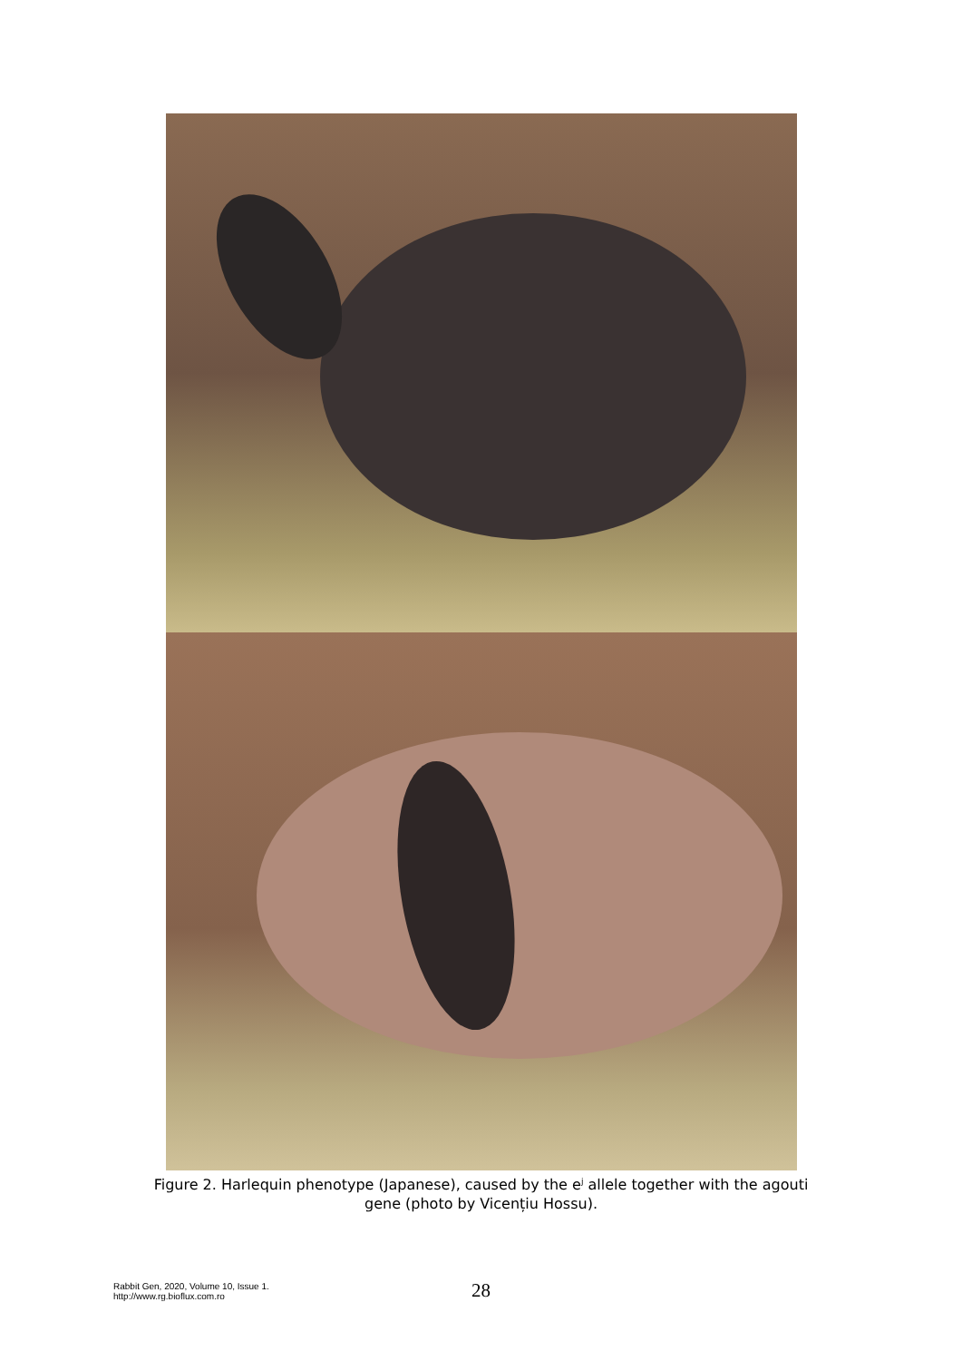Figure 2. Harlequin phenotype (Japanese), caused by the e<sup>j</sup> allele together with the agouti gene (photo by Vicențiu Hossu).
Rabbit Gen, 2020, Volume 10, Issue 1.
http://www.rg.bioflux.com.ro
28